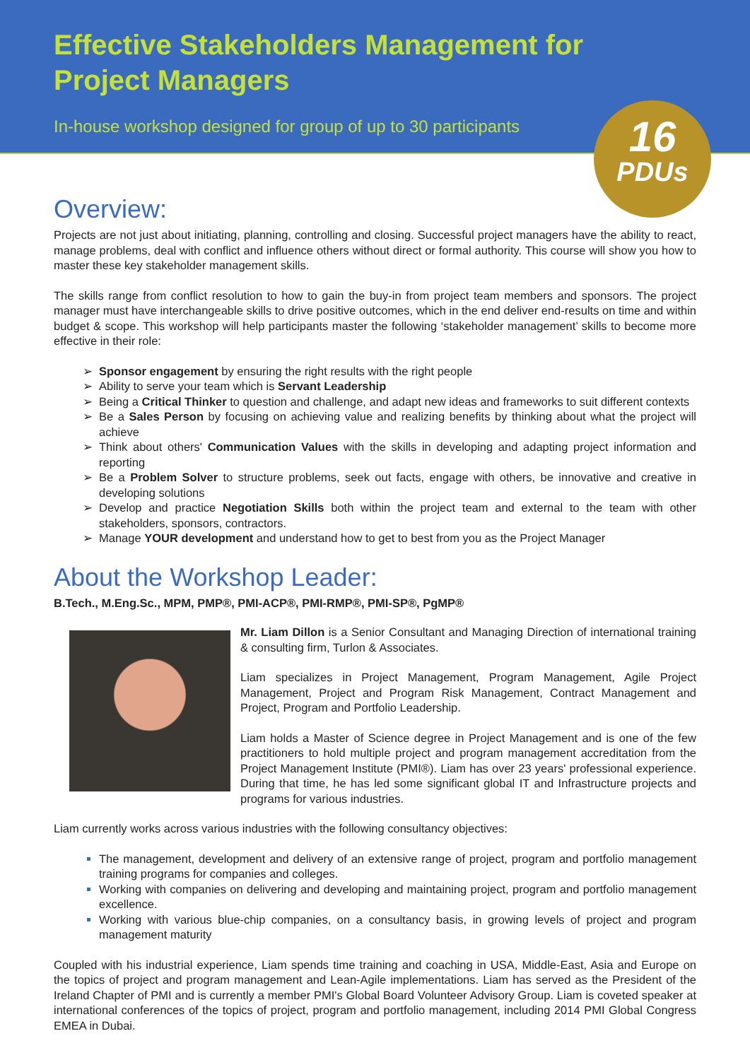Effective Stakeholders Management for
Project Managers
In-house workshop designed for group of up to 30 participants
16
PDUs
Overview:
Projects are not just about initiating, planning, controlling and closing. Successful project managers have the ability to react, manage problems, deal with conflict and influence others without direct or formal authority. This course will show you how to master these key stakeholder management skills.
The skills range from conflict resolution to how to gain the buy-in from project team members and sponsors. The project manager must have interchangeable skills to drive positive outcomes, which in the end deliver end-results on time and within budget & scope. This workshop will help participants master the following ‘stakeholder management’ skills to become more effective in their role:
Sponsor engagement by ensuring the right results with the right people
Ability to serve your team which is Servant Leadership
Being a Critical Thinker to question and challenge, and adapt new ideas and frameworks to suit different contexts
Be a Sales Person by focusing on achieving value and realizing benefits by thinking about what the project will achieve
Think about others' Communication Values with the skills in developing and adapting project information and reporting
Be a Problem Solver to structure problems, seek out facts, engage with others, be innovative and creative in developing solutions
Develop and practice Negotiation Skills both within the project team and external to the team with other stakeholders, sponsors, contractors.
Manage YOUR development and understand how to get to best from you as the Project Manager
About the Workshop Leader:
B.Tech., M.Eng.Sc., MPM, PMP®, PMI-ACP®, PMI-RMP®, PMI-SP®, PgMP®
Mr. Liam Dillon is a Senior Consultant and Managing Direction of international training & consulting firm, Turlon & Associates.
Liam specializes in Project Management, Program Management, Agile Project Management, Project and Program Risk Management, Contract Management and Project, Program and Portfolio Leadership.
Liam holds a Master of Science degree in Project Management and is one of the few practitioners to hold multiple project and program management accreditation from the Project Management Institute (PMI®). Liam has over 23 years' professional experience. During that time, he has led some significant global IT and Infrastructure projects and programs for various industries.
Liam currently works across various industries with the following consultancy objectives:
The management, development and delivery of an extensive range of project, program and portfolio management training programs for companies and colleges.
Working with companies on delivering and developing and maintaining project, program and portfolio management excellence.
Working with various blue-chip companies, on a consultancy basis, in growing levels of project and program management maturity
Coupled with his industrial experience, Liam spends time training and coaching in USA, Middle-East, Asia and Europe on the topics of project and program management and Lean-Agile implementations. Liam has served as the President of the Ireland Chapter of PMI and is currently a member PMI's Global Board Volunteer Advisory Group. Liam is coveted speaker at international conferences of the topics of project, program and portfolio management, including 2014 PMI Global Congress EMEA in Dubai.